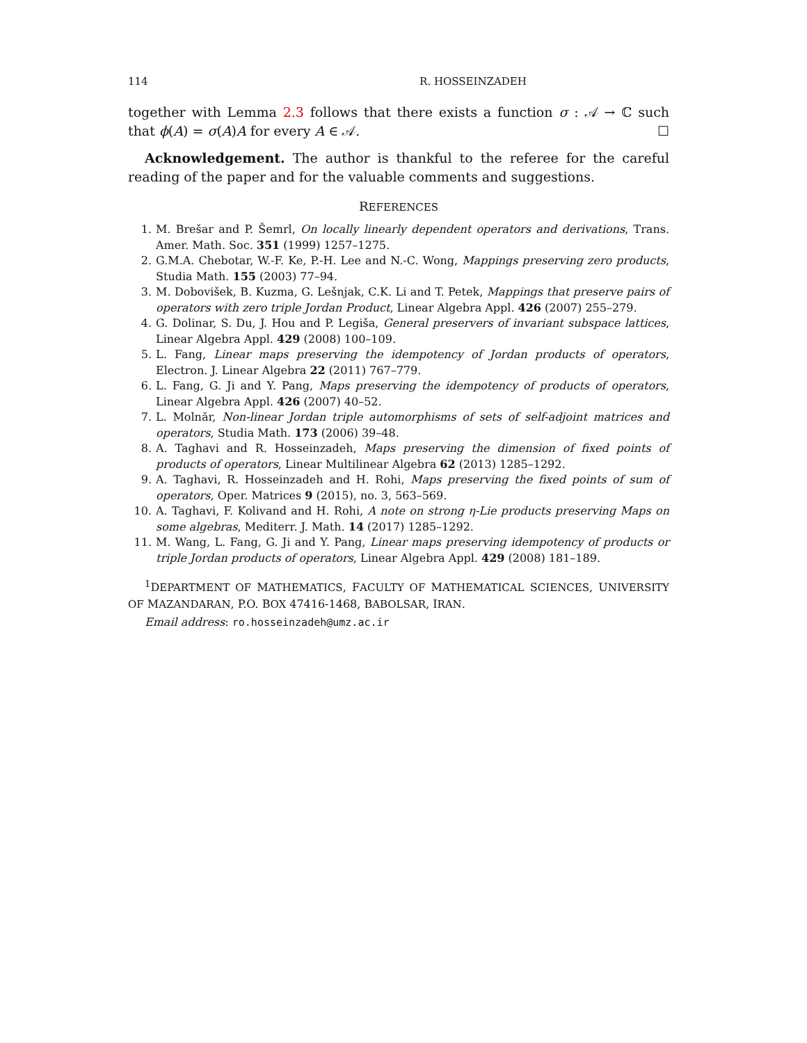114 R. HOSSEINZADEH
together with Lemma 2.3 follows that there exists a function σ : 𝒜 → ℂ such that ϕ(A) = σ(A)A for every A ∈ 𝒜. ☐
Acknowledgement. The author is thankful to the referee for the careful reading of the paper and for the valuable comments and suggestions.
REFERENCES
1. M. Brešar and P. Šemrl, On locally linearly dependent operators and derivations, Trans. Amer. Math. Soc. 351 (1999) 1257–1275.
2. G.M.A. Chebotar, W.-F. Ke, P.-H. Lee and N.-C. Wong, Mappings preserving zero products, Studia Math. 155 (2003) 77–94.
3. M. Dobovišek, B. Kuzma, G. Lešnjak, C.K. Li and T. Petek, Mappings that preserve pairs of operators with zero triple Jordan Product, Linear Algebra Appl. 426 (2007) 255–279.
4. G. Dolinar, S. Du, J. Hou and P. Legiša, General preservers of invariant subspace lattices, Linear Algebra Appl. 429 (2008) 100–109.
5. L. Fang, Linear maps preserving the idempotency of Jordan products of operators, Electron. J. Linear Algebra 22 (2011) 767–779.
6. L. Fang, G. Ji and Y. Pang, Maps preserving the idempotency of products of operators, Linear Algebra Appl. 426 (2007) 40–52.
7. L. Molnăr, Non-linear Jordan triple automorphisms of sets of self-adjoint matrices and operators, Studia Math. 173 (2006) 39–48.
8. A. Taghavi and R. Hosseinzadeh, Maps preserving the dimension of fixed points of products of operators, Linear Multilinear Algebra 62 (2013) 1285–1292.
9. A. Taghavi, R. Hosseinzadeh and H. Rohi, Maps preserving the fixed points of sum of operators, Oper. Matrices 9 (2015), no. 3, 563–569.
10. A. Taghavi, F. Kolivand and H. Rohi, A note on strong η-Lie products preserving Maps on some algebras, Mediterr. J. Math. 14 (2017) 1285–1292.
11. M. Wang, L. Fang, G. Ji and Y. Pang, Linear maps preserving idempotency of products or triple Jordan products of operators, Linear Algebra Appl. 429 (2008) 181–189.
<sup>1</sup> DEPARTMENT OF MATHEMATICS, FACULTY OF MATHEMATICAL SCIENCES, UNIVERSITY OF MAZANDARAN, P.O. BOX 47416-1468, BABOLSAR, IRAN.
Email address: ro.hosseinzadeh@umz.ac.ir